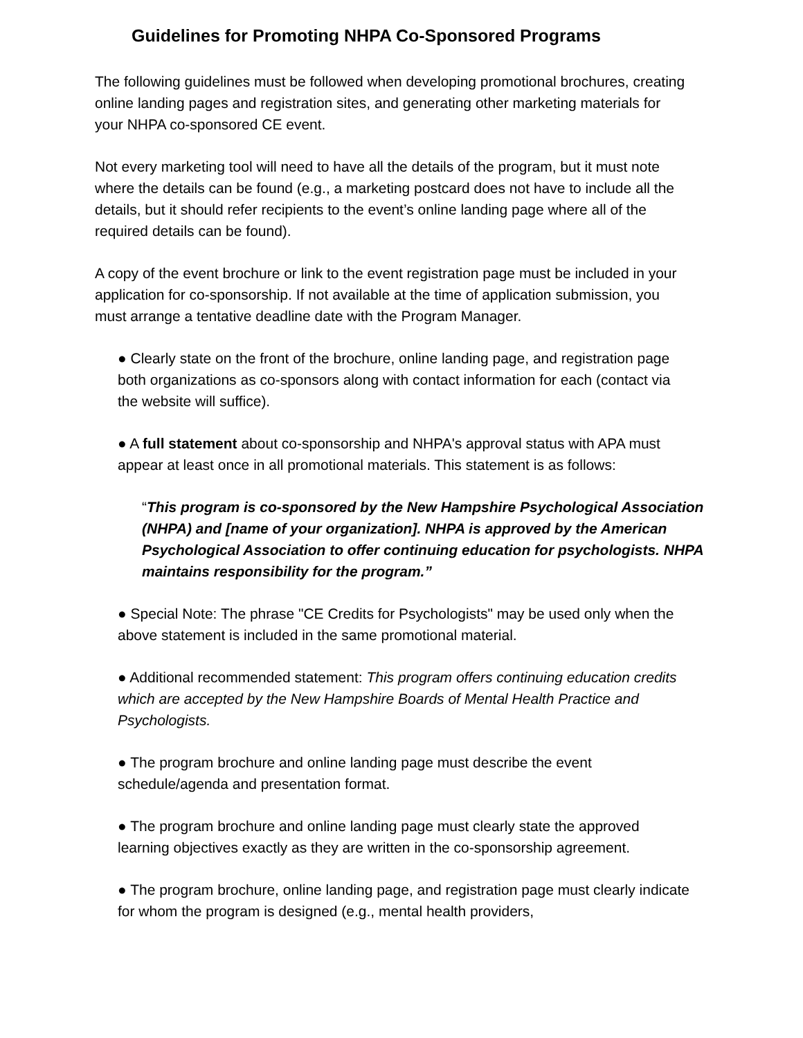Guidelines for Promoting NHPA Co-Sponsored Programs
The following guidelines must be followed when developing promotional brochures, creating online landing pages and registration sites, and generating other marketing materials for your NHPA co-sponsored CE event.
Not every marketing tool will need to have all the details of the program, but it must note where the details can be found (e.g., a marketing postcard does not have to include all the details, but it should refer recipients to the event’s online landing page where all of the required details can be found).
A copy of the event brochure or link to the event registration page must be included in your application for co-sponsorship. If not available at the time of application submission, you must arrange a tentative deadline date with the Program Manager.
● Clearly state on the front of the brochure, online landing page, and registration page both organizations as co-sponsors along with contact information for each (contact via the website will suffice).
● A full statement about co-sponsorship and NHPA's approval status with APA must appear at least once in all promotional materials. This statement is as follows:
“This program is co-sponsored by the New Hampshire Psychological Association (NHPA) and [name of your organization]. NHPA is approved by the American Psychological Association to offer continuing education for psychologists. NHPA maintains responsibility for the program.”
● Special Note: The phrase "CE Credits for Psychologists" may be used only when the above statement is included in the same promotional material.
● Additional recommended statement: This program offers continuing education credits which are accepted by the New Hampshire Boards of Mental Health Practice and Psychologists.
● The program brochure and online landing page must describe the event schedule/agenda and presentation format.
● The program brochure and online landing page must clearly state the approved learning objectives exactly as they are written in the co-sponsorship agreement.
● The program brochure, online landing page, and registration page must clearly indicate for whom the program is designed (e.g., mental health providers,